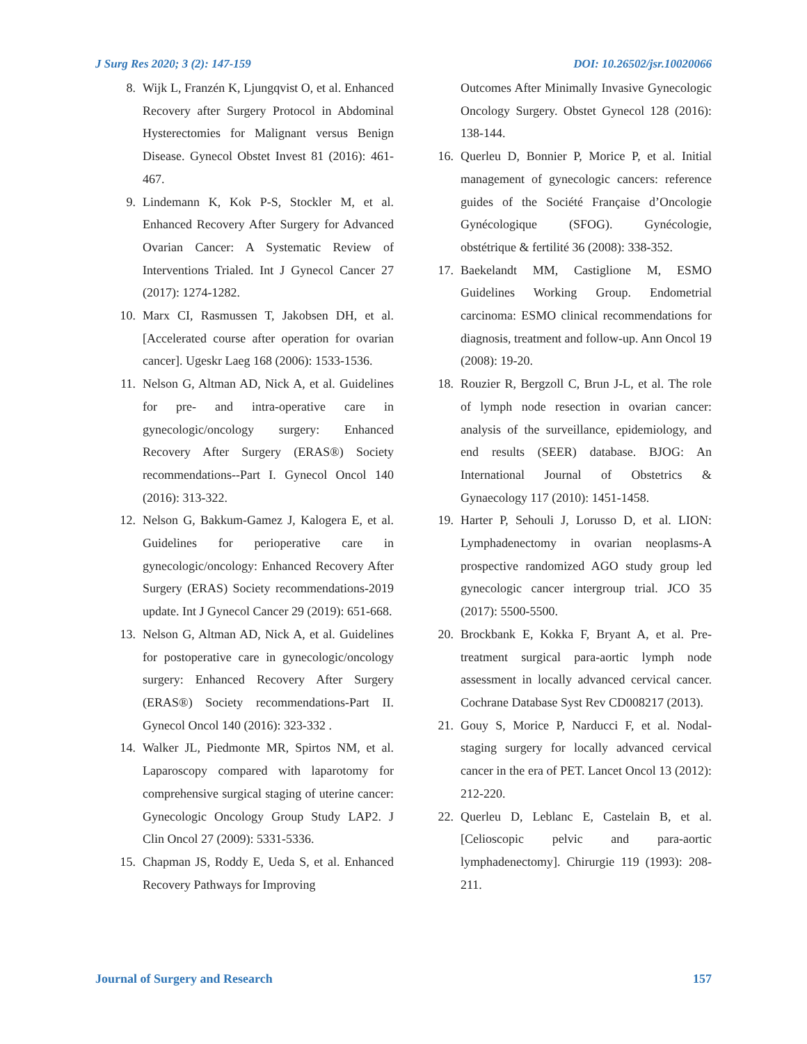J Surg Res 2020; 3 (2): 147-159 DOI: 10.26502/jsr.10020066
8. Wijk L, Franzén K, Ljungqvist O, et al. Enhanced Recovery after Surgery Protocol in Abdominal Hysterectomies for Malignant versus Benign Disease. Gynecol Obstet Invest 81 (2016): 461-467.
9. Lindemann K, Kok P-S, Stockler M, et al. Enhanced Recovery After Surgery for Advanced Ovarian Cancer: A Systematic Review of Interventions Trialed. Int J Gynecol Cancer 27 (2017): 1274-1282.
10. Marx CI, Rasmussen T, Jakobsen DH, et al. [Accelerated course after operation for ovarian cancer]. Ugeskr Laeg 168 (2006): 1533-1536.
11. Nelson G, Altman AD, Nick A, et al. Guidelines for pre- and intra-operative care in gynecologic/oncology surgery: Enhanced Recovery After Surgery (ERAS®) Society recommendations--Part I. Gynecol Oncol 140 (2016): 313-322.
12. Nelson G, Bakkum-Gamez J, Kalogera E, et al. Guidelines for perioperative care in gynecologic/oncology: Enhanced Recovery After Surgery (ERAS) Society recommendations-2019 update. Int J Gynecol Cancer 29 (2019): 651-668.
13. Nelson G, Altman AD, Nick A, et al. Guidelines for postoperative care in gynecologic/oncology surgery: Enhanced Recovery After Surgery (ERAS®) Society recommendations-Part II. Gynecol Oncol 140 (2016): 323-332 .
14. Walker JL, Piedmonte MR, Spirtos NM, et al. Laparoscopy compared with laparotomy for comprehensive surgical staging of uterine cancer: Gynecologic Oncology Group Study LAP2. J Clin Oncol 27 (2009): 5331-5336.
15. Chapman JS, Roddy E, Ueda S, et al. Enhanced Recovery Pathways for Improving
Outcomes After Minimally Invasive Gynecologic Oncology Surgery. Obstet Gynecol 128 (2016): 138-144.
16. Querleu D, Bonnier P, Morice P, et al. Initial management of gynecologic cancers: reference guides of the Société Française d’Oncologie Gynécologique (SFOG). Gynécologie, obstétrique & fertilité 36 (2008): 338-352.
17. Baekelandt MM, Castiglione M, ESMO Guidelines Working Group. Endometrial carcinoma: ESMO clinical recommendations for diagnosis, treatment and follow-up. Ann Oncol 19 (2008): 19-20.
18. Rouzier R, Bergzoll C, Brun J-L, et al. The role of lymph node resection in ovarian cancer: analysis of the surveillance, epidemiology, and end results (SEER) database. BJOG: An International Journal of Obstetrics & Gynaecology 117 (2010): 1451-1458.
19. Harter P, Sehouli J, Lorusso D, et al. LION: Lymphadenectomy in ovarian neoplasms-A prospective randomized AGO study group led gynecologic cancer intergroup trial. JCO 35 (2017): 5500-5500.
20. Brockbank E, Kokka F, Bryant A, et al. Pre-treatment surgical para-aortic lymph node assessment in locally advanced cervical cancer. Cochrane Database Syst Rev CD008217 (2013).
21. Gouy S, Morice P, Narducci F, et al. Nodal-staging surgery for locally advanced cervical cancer in the era of PET. Lancet Oncol 13 (2012): 212-220.
22. Querleu D, Leblanc E, Castelain B, et al. [Celioscopic pelvic and para-aortic lymphadenectomy]. Chirurgie 119 (1993): 208-211.
Journal of Surgery and Research 157